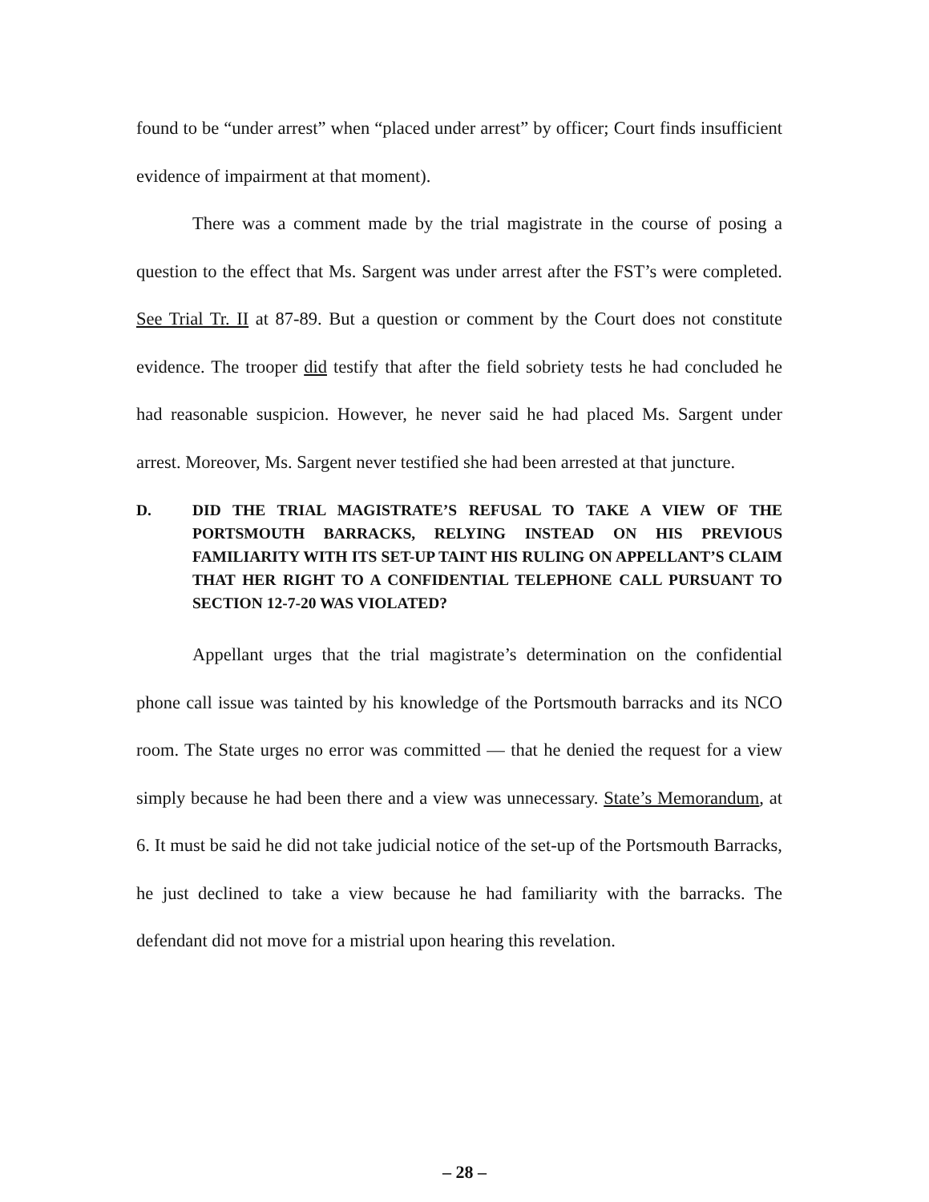found to be “under arrest” when “placed under arrest” by officer; Court finds insufficient evidence of impairment at that moment).
There was a comment made by the trial magistrate in the course of posing a question to the effect that Ms. Sargent was under arrest after the FST’s were completed. See Trial Tr. II at 87-89. But a question or comment by the Court does not constitute evidence. The trooper did testify that after the field sobriety tests he had concluded he had reasonable suspicion. However, he never said he had placed Ms. Sargent under arrest. Moreover, Ms. Sargent never testified she had been arrested at that juncture.
D. DID THE TRIAL MAGISTRATE’S REFUSAL TO TAKE A VIEW OF THE PORTSMOUTH BARRACKS, RELYING INSTEAD ON HIS PREVIOUS FAMILIARITY WITH ITS SET-UP TAINT HIS RULING ON APPELLANT’S CLAIM THAT HER RIGHT TO A CONFIDENTIAL TELEPHONE CALL PURSUANT TO SECTION 12-7-20 WAS VIOLATED?
Appellant urges that the trial magistrate’s determination on the confidential phone call issue was tainted by his knowledge of the Portsmouth barracks and its NCO room. The State urges no error was committed — that he denied the request for a view simply because he had been there and a view was unnecessary. State’s Memorandum, at 6. It must be said he did not take judicial notice of the set-up of the Portsmouth Barracks, he just declined to take a view because he had familiarity with the barracks. The defendant did not move for a mistrial upon hearing this revelation.
– 28 –